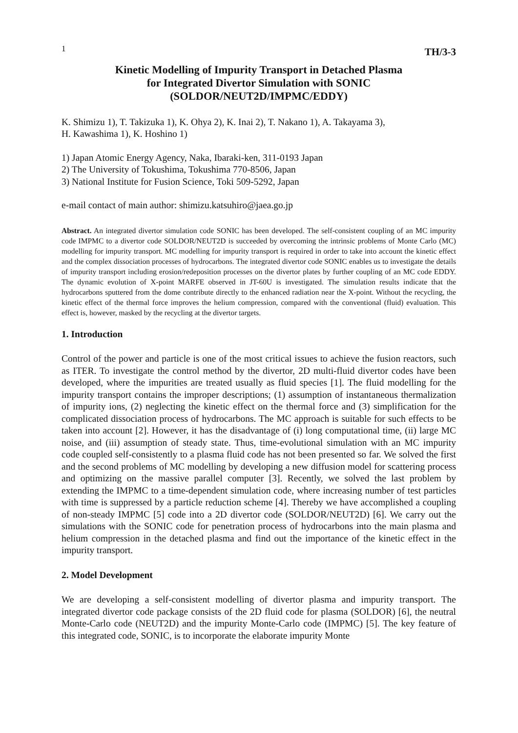1 TH/3-3
Kinetic Modelling of Impurity Transport in Detached Plasma
for Integrated Divertor Simulation with SONIC
(SOLDOR/NEUT2D/IMPMC/EDDY)
K. Shimizu 1), T. Takizuka 1), K. Ohya 2), K. Inai 2), T. Nakano 1), A. Takayama 3),
H. Kawashima 1), K. Hoshino 1)
1) Japan Atomic Energy Agency, Naka, Ibaraki-ken, 311-0193 Japan
2) The University of Tokushima, Tokushima 770-8506, Japan
3) National Institute for Fusion Science, Toki 509-5292, Japan
e-mail contact of main author: shimizu.katsuhiro@jaea.go.jp
Abstract. An integrated divertor simulation code SONIC has been developed. The self-consistent coupling of an MC impurity code IMPMC to a divertor code SOLDOR/NEUT2D is succeeded by overcoming the intrinsic problems of Monte Carlo (MC) modelling for impurity transport. MC modelling for impurity transport is required in order to take into account the kinetic effect and the complex dissociation processes of hydrocarbons. The integrated divertor code SONIC enables us to investigate the details of impurity transport including erosion/redeposition processes on the divertor plates by further coupling of an MC code EDDY. The dynamic evolution of X-point MARFE observed in JT-60U is investigated. The simulation results indicate that the hydrocarbons sputtered from the dome contribute directly to the enhanced radiation near the X-point. Without the recycling, the kinetic effect of the thermal force improves the helium compression, compared with the conventional (fluid) evaluation. This effect is, however, masked by the recycling at the divertor targets.
1. Introduction
Control of the power and particle is one of the most critical issues to achieve the fusion reactors, such as ITER. To investigate the control method by the divertor, 2D multi-fluid divertor codes have been developed, where the impurities are treated usually as fluid species [1]. The fluid modelling for the impurity transport contains the improper descriptions; (1) assumption of instantaneous thermalization of impurity ions, (2) neglecting the kinetic effect on the thermal force and (3) simplification for the complicated dissociation process of hydrocarbons. The MC approach is suitable for such effects to be taken into account [2]. However, it has the disadvantage of (i) long computational time, (ii) large MC noise, and (iii) assumption of steady state. Thus, time-evolutional simulation with an MC impurity code coupled self-consistently to a plasma fluid code has not been presented so far. We solved the first and the second problems of MC modelling by developing a new diffusion model for scattering process and optimizing on the massive parallel computer [3]. Recently, we solved the last problem by extending the IMPMC to a time-dependent simulation code, where increasing number of test particles with time is suppressed by a particle reduction scheme [4]. Thereby we have accomplished a coupling of non-steady IMPMC [5] code into a 2D divertor code (SOLDOR/NEUT2D) [6]. We carry out the simulations with the SONIC code for penetration process of hydrocarbons into the main plasma and helium compression in the detached plasma and find out the importance of the kinetic effect in the impurity transport.
2. Model Development
We are developing a self-consistent modelling of divertor plasma and impurity transport. The integrated divertor code package consists of the 2D fluid code for plasma (SOLDOR) [6], the neutral Monte-Carlo code (NEUT2D) and the impurity Monte-Carlo code (IMPMC) [5]. The key feature of this integrated code, SONIC, is to incorporate the elaborate impurity Monte